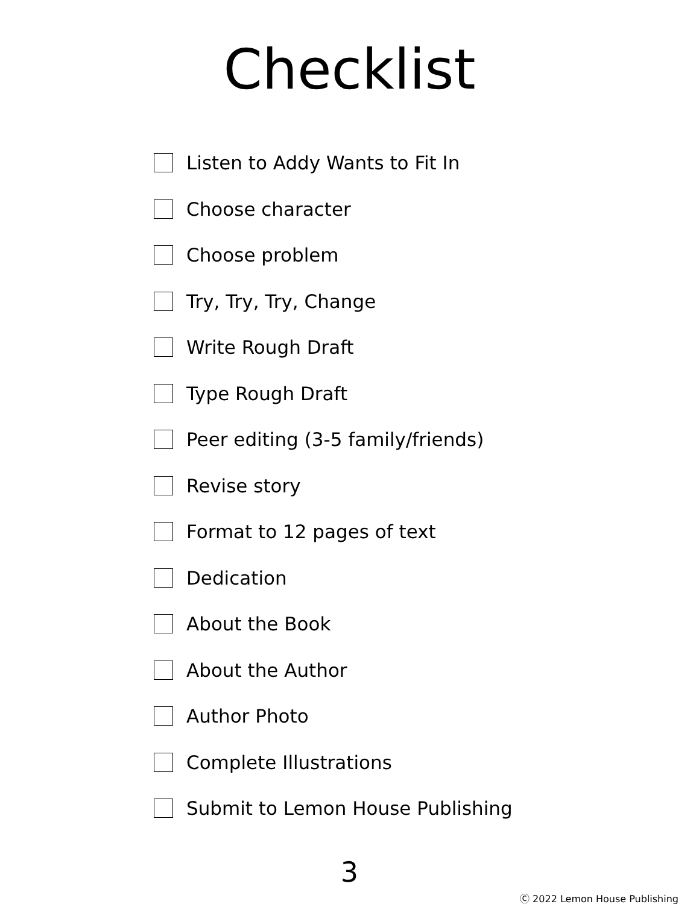Checklist
Listen to Addy Wants to Fit In
Choose character
Choose problem
Try, Try, Try, Change
Write Rough Draft
Type Rough Draft
Peer editing (3-5 family/friends)
Revise story
Format to 12 pages of text
Dedication
About the Book
About the Author
Author Photo
Complete Illustrations
Submit to Lemon House Publishing
3
Ⓒ 2022 Lemon House Publishing